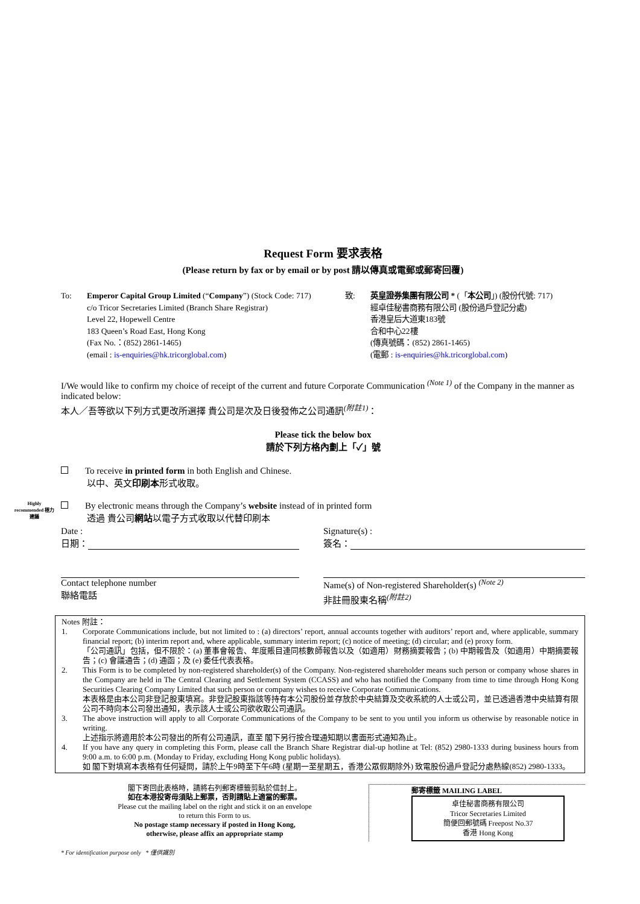Request Form 要求表格
(Please return by fax or by email or by post 請以傳真或電郵或郵寄回覆)
To: Emperor Capital Group Limited (“Company”) (Stock Code: 717)
c/o Tricor Secretaries Limited (Branch Share Registrar)
Level 22, Hopewell Centre
183 Queen’s Road East, Hong Kong
(Fax No.：(852) 2861-1465)
(email : is-enquiries@hk.tricorglobal.com)
致: 英皇證券集團有限公司 * (「本公司」) (股份代號: 717)
經卓佳秘書商務有限公司 (股份過戶登記分處)
香港皇后大道東183號
合和中心22樓
(傳真號碼：(852) 2861-1465)
(電郵 : is-enquiries@hk.tricorglobal.com)
I/We would like to confirm my choice of receipt of the current and future Corporate Communication <sup>(Note 1)</sup> of the Company in the manner as indicated below:
本人／吾等欲以下列方式更改所選擇 貴公司是次及日後發佈之公司通訊<sup>(附註1)</sup>：
Please tick the below box
請於下列方格內劃上「✓」號
To receive in printed form in both English and Chinese.
以中、英文印刷本形式收取。
Highly recommended 極力建議
By electronic means through the Company’s website instead of in printed form
透過 貴公司網站以電子方式收取以代替印刷本
Date :
日期：
Signature(s) :
簽名：
Contact telephone number
聯絡電話
Name(s) of Non-registered Shareholder(s) <sup>(Note 2)</sup>
非註冊股東名稱<sup>(附註2)</sup>
Notes 附註：
1. Corporate Communications include, but not limited to : (a) directors’ report, annual accounts together with auditors’ report and, where applicable, summary financial report; (b) interim report and, where applicable, summary interim report; (c) notice of meeting; (d) circular; and (e) proxy form.
「公司通訊」包括，但不限於：(a) 董事會報告、年度賬目連同核數師報告以及（如適用）財務摘要報告；(b) 中期報告及（如適用）中期摘要報告；(c) 會議通告；(d) 通函；及 (e) 委任代表表格。
2. This Form is to be completed by non-registered shareholder(s) of the Company. Non-registered shareholder means such person or company whose shares in the Company are held in The Central Clearing and Settlement System (CCASS) and who has notified the Company from time to time through Hong Kong Securities Clearing Company Limited that such person or company wishes to receive Corporate Communications.
本表格是由本公司非登記股東填寫。非登記股東指該等持有本公司股份並存放於中央結算及交收系統的人士或公司，並已透過香港中央結算有限公司不時向本公司發出通知，表示該人士或公司欲收取公司通訊。
3. The above instruction will apply to all Corporate Communications of the Company to be sent to you until you inform us otherwise by reasonable notice in writing.
上述指示將適用於本公司發出的所有公司通訊，直至 閣下另行按合理通知期以書面形式通知為止。
4. If you have any query in completing this Form, please call the Branch Share Registrar dial-up hotline at Tel: (852) 2980-1333 during business hours from 9:00 a.m. to 6:00 p.m. (Monday to Friday, excluding Hong Kong public holidays).
如 閣下對填寫本表格有任何疑問，請於上午9時至下午6時 (星期一至星期五，香港公眾假期除外) 致電股份過戶登記分處熱線(852) 2980-1333。
閣下寄回此表格時，請將右列郵寄標籤剪貼於信封上。
如在本港投寄毋須貼上郵票，否則請貼上適當的郵票。
Please cut the mailing label on the right and stick it on an envelope
to return this Form to us.
No postage stamp necessary if posted in Hong Kong,
otherwise, please affix an appropriate stamp
郵寄標籤 MAILING LABEL
卓佳秘書商務有限公司
Tricor Secretaries Limited
簡便回郵號碼 Freepost No.37
香港 Hong Kong
* For identification purpose only * 僅供識別